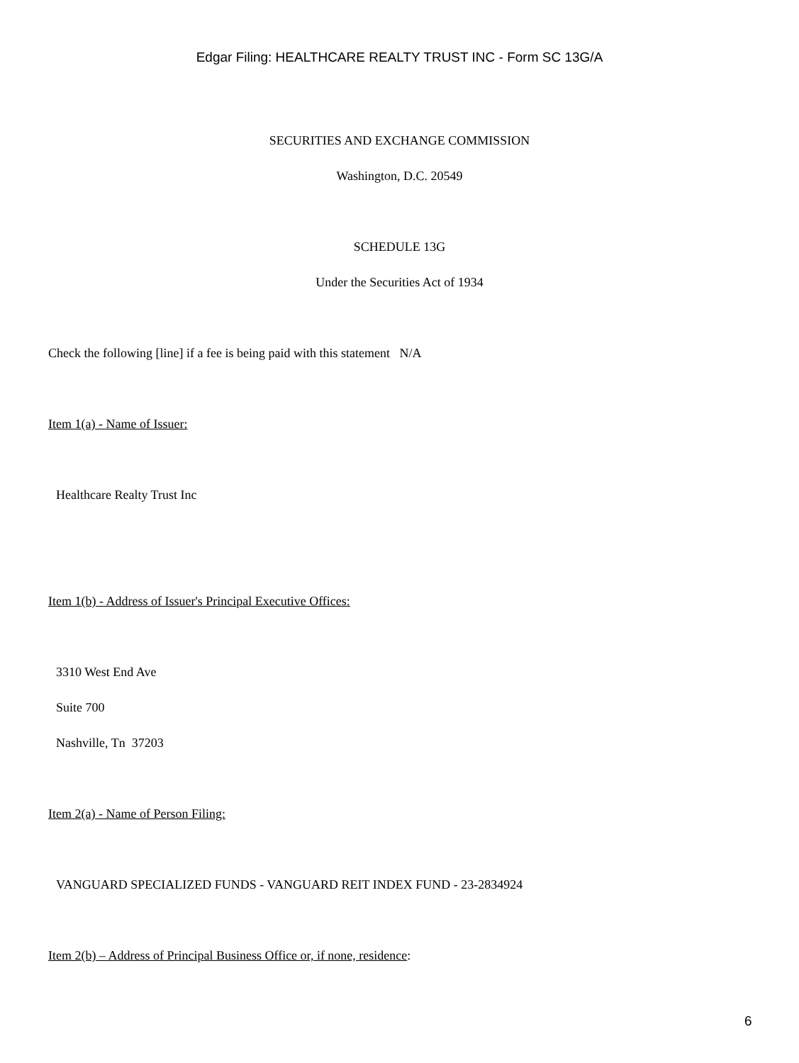Edgar Filing: HEALTHCARE REALTY TRUST INC - Form SC 13G/A
SECURITIES AND EXCHANGE COMMISSION
Washington, D.C. 20549
SCHEDULE 13G
Under the Securities Act of 1934
Check the following [line] if a fee is being paid with this statement N/A
Item 1(a) - Name of Issuer:
Healthcare Realty Trust Inc
Item 1(b) - Address of Issuer's Principal Executive Offices:
3310 West End Ave
Suite 700
Nashville, Tn 37203
Item 2(a) - Name of Person Filing:
VANGUARD SPECIALIZED FUNDS - VANGUARD REIT INDEX FUND - 23-2834924
Item 2(b) – Address of Principal Business Office or, if none, residence:
6